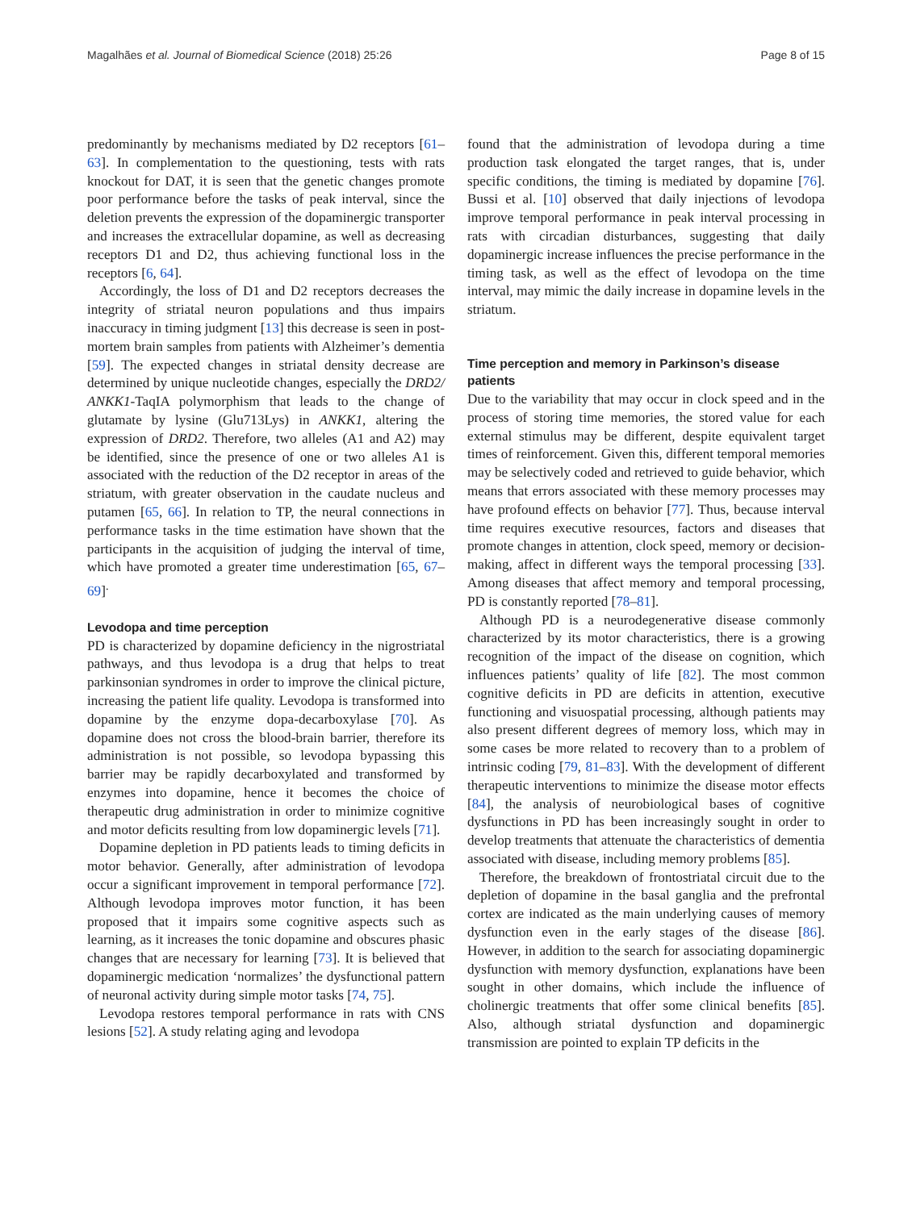Magalhães et al. Journal of Biomedical Science (2018) 25:26 Page 8 of 15
predominantly by mechanisms mediated by D2 receptors [61–63]. In complementation to the questioning, tests with rats knockout for DAT, it is seen that the genetic changes promote poor performance before the tasks of peak interval, since the deletion prevents the expression of the dopaminergic transporter and increases the extracellular dopamine, as well as decreasing receptors D1 and D2, thus achieving functional loss in the receptors [6, 64].
Accordingly, the loss of D1 and D2 receptors decreases the integrity of striatal neuron populations and thus impairs inaccuracy in timing judgment [13] this decrease is seen in post-mortem brain samples from patients with Alzheimer’s dementia [59]. The expected changes in striatal density decrease are determined by unique nucleotide changes, especially the DRD2/ ANKK1-TaqIA polymorphism that leads to the change of glutamate by lysine (Glu713Lys) in ANKK1, altering the expression of DRD2. Therefore, two alleles (A1 and A2) may be identified, since the presence of one or two alleles A1 is associated with the reduction of the D2 receptor in areas of the striatum, with greater observation in the caudate nucleus and putamen [65, 66]. In relation to TP, the neural connections in performance tasks in the time estimation have shown that the participants in the acquisition of judging the interval of time, which have promoted a greater time underestimation [65, 67–69]<sup>.</sup>
Levodopa and time perception
PD is characterized by dopamine deficiency in the nigrostriatal pathways, and thus levodopa is a drug that helps to treat parkinsonian syndromes in order to improve the clinical picture, increasing the patient life quality. Levodopa is transformed into dopamine by the enzyme dopa-decarboxylase [70]. As dopamine does not cross the blood-brain barrier, therefore its administration is not possible, so levodopa bypassing this barrier may be rapidly decarboxylated and transformed by enzymes into dopamine, hence it becomes the choice of therapeutic drug administration in order to minimize cognitive and motor deficits resulting from low dopaminergic levels [71].
Dopamine depletion in PD patients leads to timing deficits in motor behavior. Generally, after administration of levodopa occur a significant improvement in temporal performance [72]. Although levodopa improves motor function, it has been proposed that it impairs some cognitive aspects such as learning, as it increases the tonic dopamine and obscures phasic changes that are necessary for learning [73]. It is believed that dopaminergic medication ‘normalizes’ the dysfunctional pattern of neuronal activity during simple motor tasks [74, 75].
Levodopa restores temporal performance in rats with CNS lesions [52]. A study relating aging and levodopa
found that the administration of levodopa during a time production task elongated the target ranges, that is, under specific conditions, the timing is mediated by dopamine [76]. Bussi et al. [10] observed that daily injections of levodopa improve temporal performance in peak interval processing in rats with circadian disturbances, suggesting that daily dopaminergic increase influences the precise performance in the timing task, as well as the effect of levodopa on the time interval, may mimic the daily increase in dopamine levels in the striatum.
Time perception and memory in Parkinson’s disease patients
Due to the variability that may occur in clock speed and in the process of storing time memories, the stored value for each external stimulus may be different, despite equivalent target times of reinforcement. Given this, different temporal memories may be selectively coded and retrieved to guide behavior, which means that errors associated with these memory processes may have profound effects on behavior [77]. Thus, because interval time requires executive resources, factors and diseases that promote changes in attention, clock speed, memory or decision-making, affect in different ways the temporal processing [33]. Among diseases that affect memory and temporal processing, PD is constantly reported [78–81].
Although PD is a neurodegenerative disease commonly characterized by its motor characteristics, there is a growing recognition of the impact of the disease on cognition, which influences patients’ quality of life [82]. The most common cognitive deficits in PD are deficits in attention, executive functioning and visuospatial processing, although patients may also present different degrees of memory loss, which may in some cases be more related to recovery than to a problem of intrinsic coding [79, 81–83]. With the development of different therapeutic interventions to minimize the disease motor effects [84], the analysis of neurobiological bases of cognitive dysfunctions in PD has been increasingly sought in order to develop treatments that attenuate the characteristics of dementia associated with disease, including memory problems [85].
Therefore, the breakdown of frontostriatal circuit due to the depletion of dopamine in the basal ganglia and the prefrontal cortex are indicated as the main underlying causes of memory dysfunction even in the early stages of the disease [86]. However, in addition to the search for associating dopaminergic dysfunction with memory dysfunction, explanations have been sought in other domains, which include the influence of cholinergic treatments that offer some clinical benefits [85]. Also, although striatal dysfunction and dopaminergic transmission are pointed to explain TP deficits in the